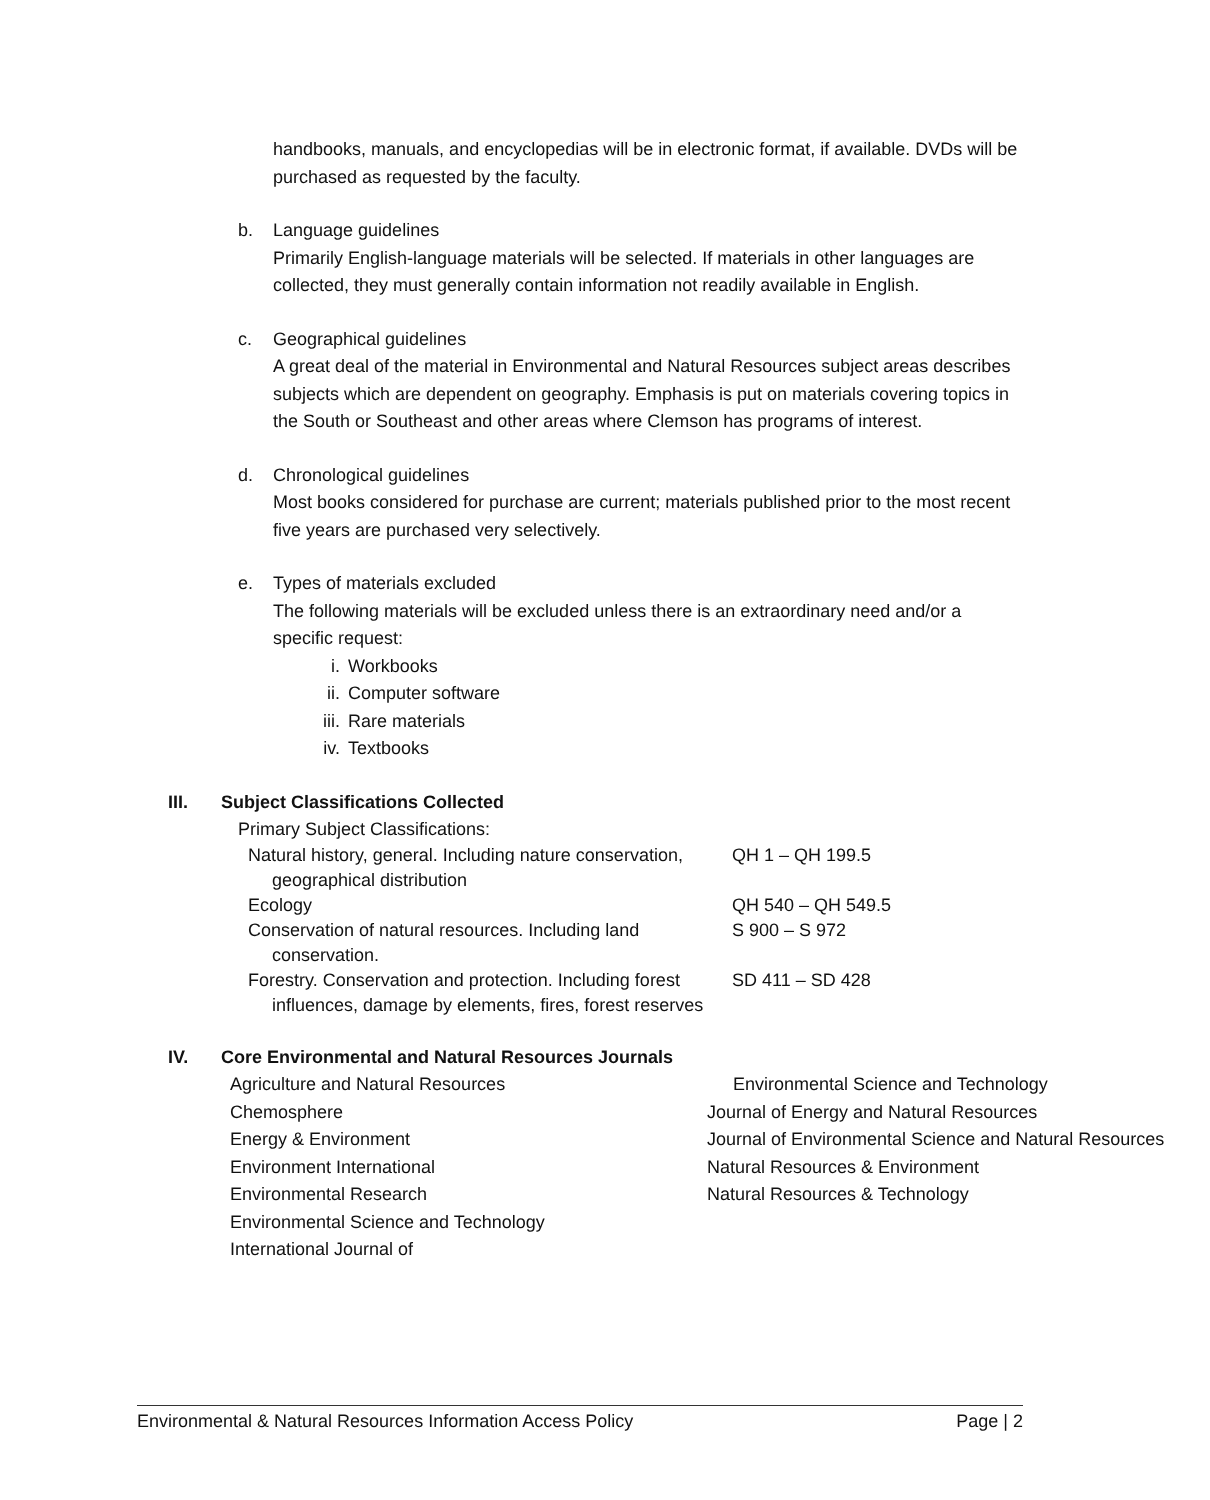handbooks, manuals, and encyclopedias will be in electronic format, if available. DVDs will be purchased as requested by the faculty.
b. Language guidelines
Primarily English-language materials will be selected. If materials in other languages are collected, they must generally contain information not readily available in English.
c. Geographical guidelines
A great deal of the material in Environmental and Natural Resources subject areas describes subjects which are dependent on geography. Emphasis is put on materials covering topics in the South or Southeast and other areas where Clemson has programs of interest.
d. Chronological guidelines
Most books considered for purchase are current; materials published prior to the most recent five years are purchased very selectively.
e. Types of materials excluded
The following materials will be excluded unless there is an extraordinary need and/or a specific request:
i. Workbooks
ii. Computer software
iii. Rare materials
iv. Textbooks
III. Subject Classifications Collected
Primary Subject Classifications:
| Natural history, general. Including nature conservation, geographical distribution | QH 1 – QH 199.5 |
| Ecology | QH 540 – QH 549.5 |
| Conservation of natural resources. Including land conservation. | S 900 – S 972 |
| Forestry. Conservation and protection. Including forest influences, damage by elements, fires, forest reserves | SD 411 – SD 428 |
IV. Core Environmental and Natural Resources Journals
Agriculture and Natural Resources
Chemosphere
Energy & Environment
Environment International
Environmental Research
Environmental Science and Technology
International Journal of
Environmental Science and Technology
Journal of Energy and Natural Resources
Journal of Environmental Science and Natural Resources
Natural Resources & Environment
Natural Resources & Technology
Environmental & Natural Resources Information Access Policy Page | 2